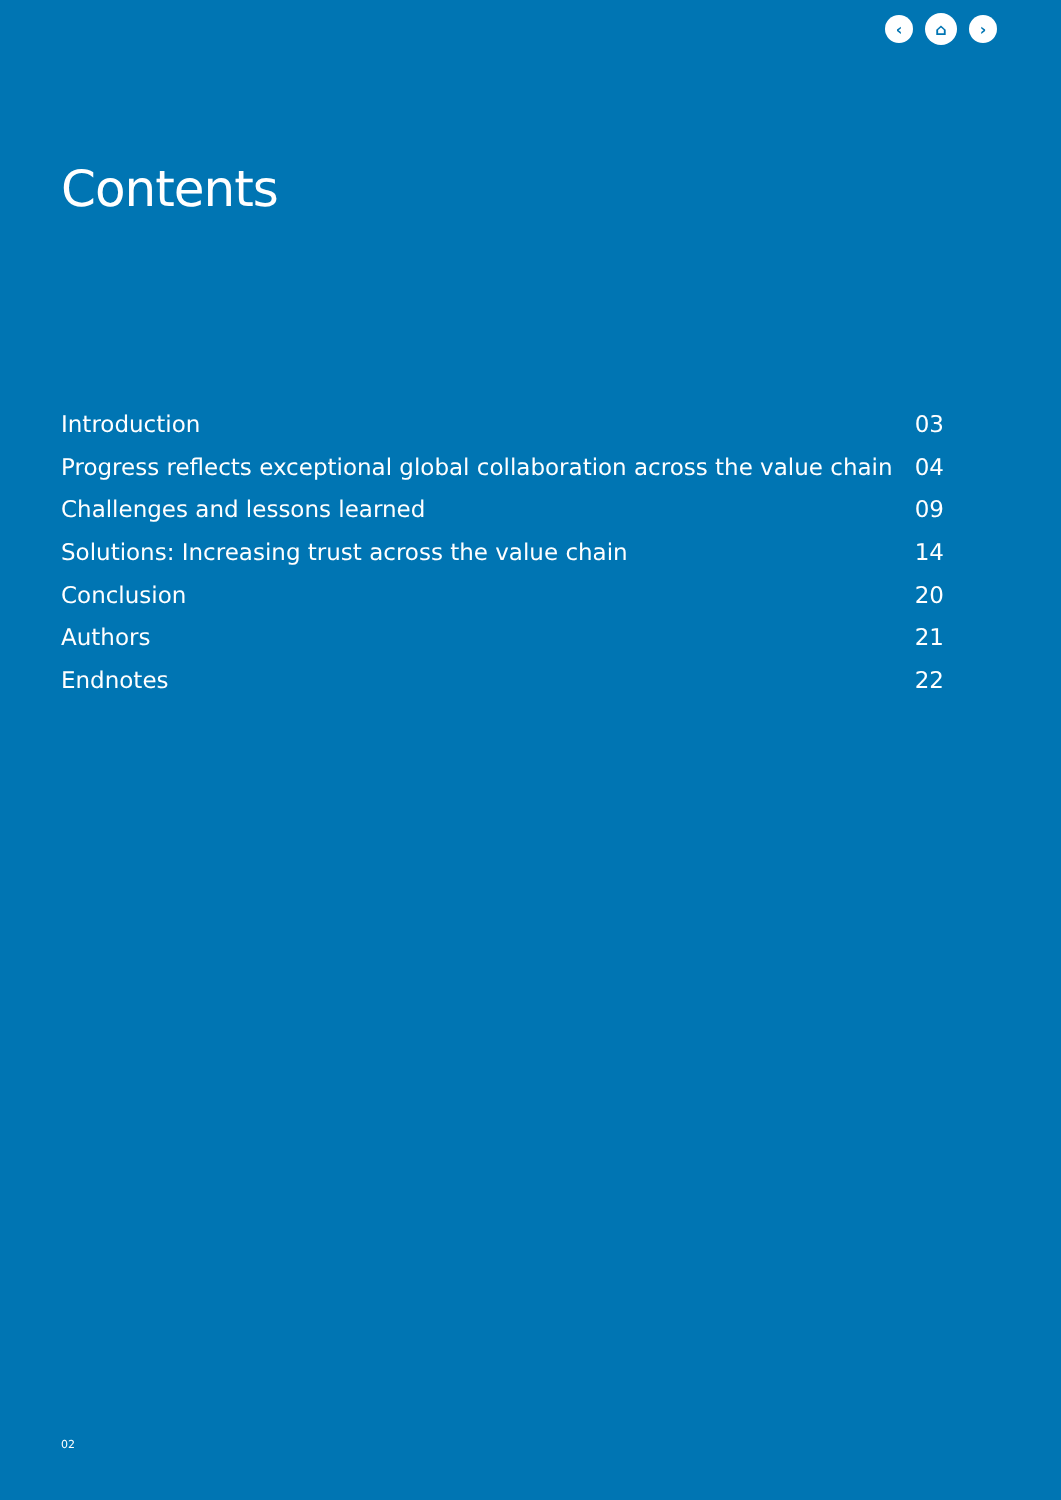‹ ⌂ ›
Contents
Introduction 03
Progress reflects exceptional global collaboration across the value chain 04
Challenges and lessons learned 09
Solutions: Increasing trust across the value chain 14
Conclusion 20
Authors 21
Endnotes 22
02